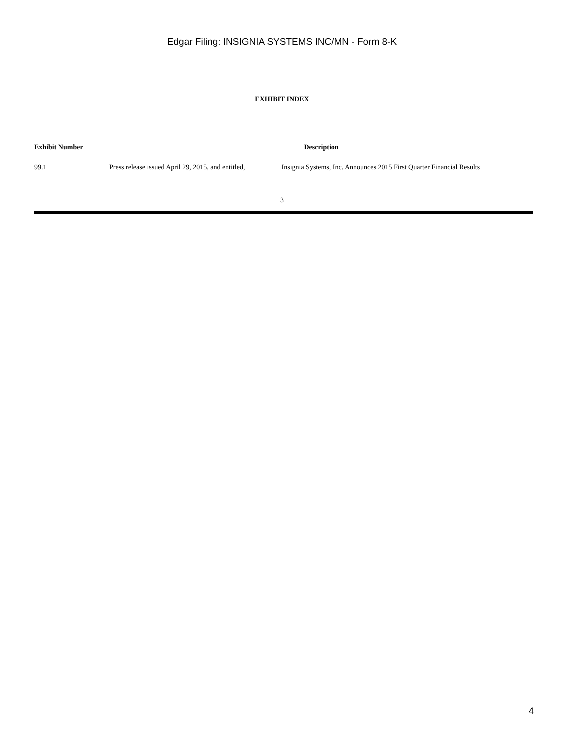Edgar Filing: INSIGNIA SYSTEMS INC/MN - Form 8-K
EXHIBIT INDEX
| Exhibit Number | Description | |
| --- | --- | --- |
| 99.1 | Press release issued April 29, 2015, and entitled, | Insignia Systems, Inc. Announces 2015 First Quarter Financial Results |
3
4